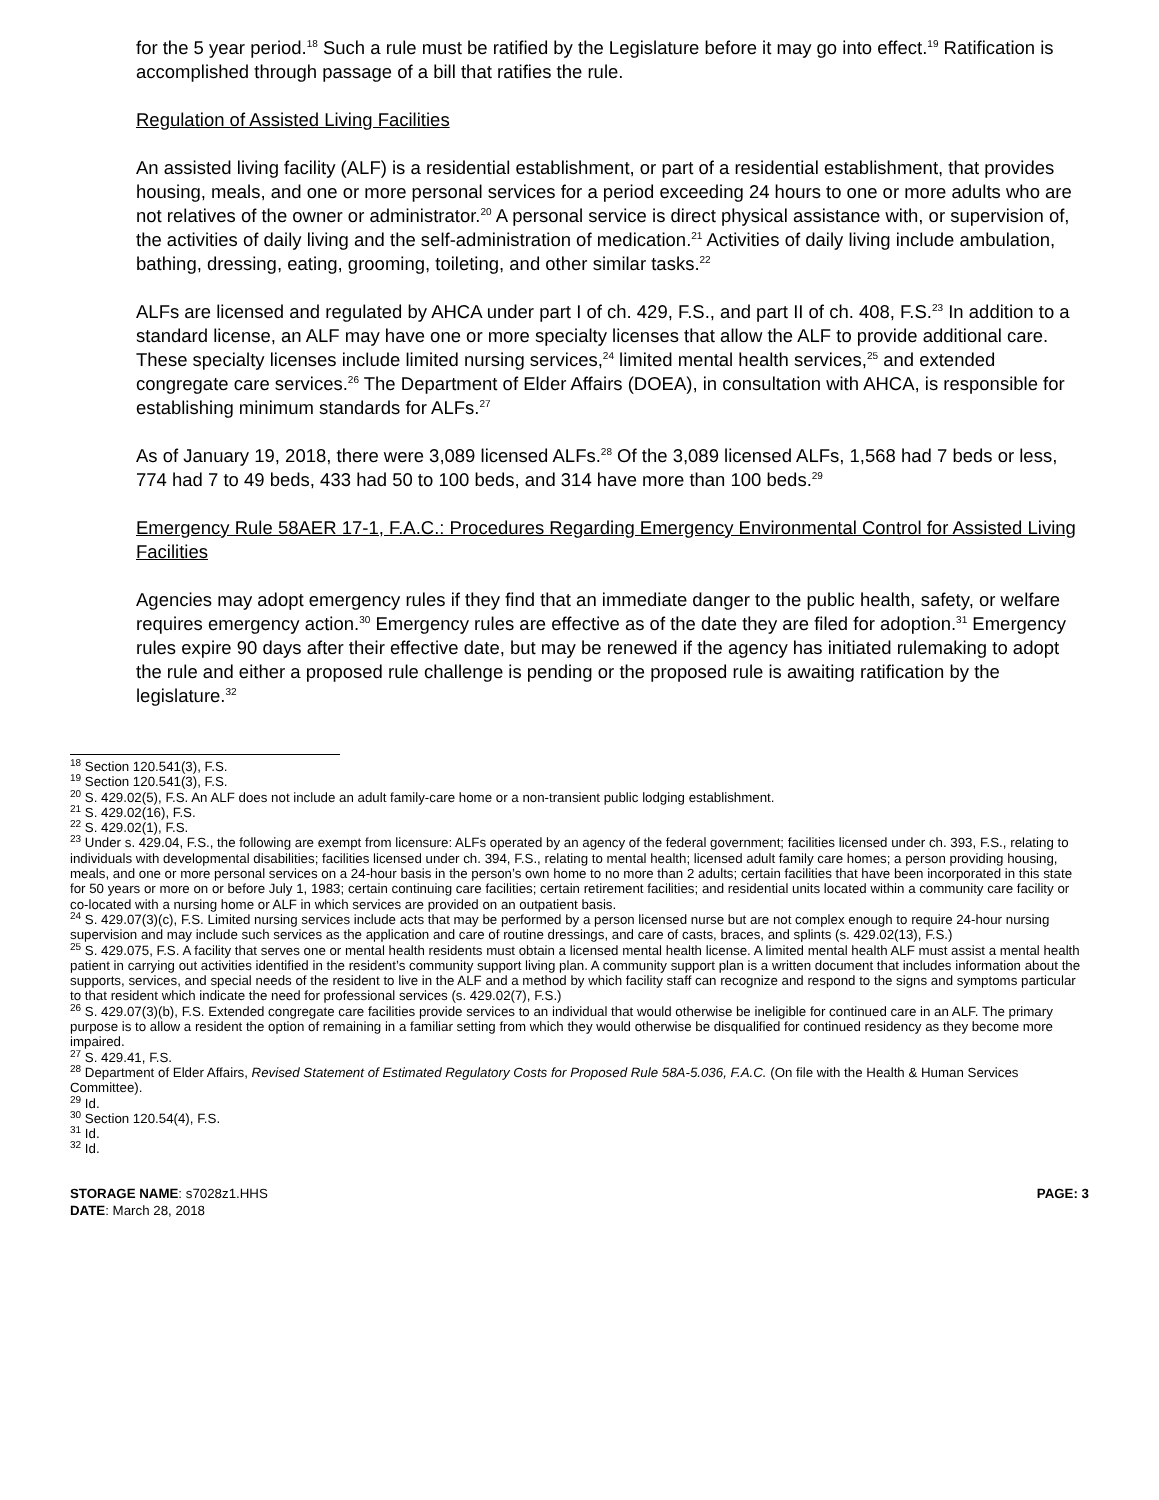for the 5 year period.<sup>18</sup> Such a rule must be ratified by the Legislature before it may go into effect.<sup>19</sup> Ratification is accomplished through passage of a bill that ratifies the rule.
Regulation of Assisted Living Facilities
An assisted living facility (ALF) is a residential establishment, or part of a residential establishment, that provides housing, meals, and one or more personal services for a period exceeding 24 hours to one or more adults who are not relatives of the owner or administrator.<sup>20</sup> A personal service is direct physical assistance with, or supervision of, the activities of daily living and the self-administration of medication.<sup>21</sup> Activities of daily living include ambulation, bathing, dressing, eating, grooming, toileting, and other similar tasks.<sup>22</sup>
ALFs are licensed and regulated by AHCA under part I of ch. 429, F.S., and part II of ch. 408, F.S.<sup>23</sup> In addition to a standard license, an ALF may have one or more specialty licenses that allow the ALF to provide additional care. These specialty licenses include limited nursing services,<sup>24</sup> limited mental health services,<sup>25</sup> and extended congregate care services.<sup>26</sup> The Department of Elder Affairs (DOEA), in consultation with AHCA, is responsible for establishing minimum standards for ALFs.<sup>27</sup>
As of January 19, 2018, there were 3,089 licensed ALFs.<sup>28</sup> Of the 3,089 licensed ALFs, 1,568 had 7 beds or less, 774 had 7 to 49 beds, 433 had 50 to 100 beds, and 314 have more than 100 beds.<sup>29</sup>
Emergency Rule 58AER 17-1, F.A.C.: Procedures Regarding Emergency Environmental Control for Assisted Living Facilities
Agencies may adopt emergency rules if they find that an immediate danger to the public health, safety, or welfare requires emergency action.<sup>30</sup> Emergency rules are effective as of the date they are filed for adoption.<sup>31</sup> Emergency rules expire 90 days after their effective date, but may be renewed if the agency has initiated rulemaking to adopt the rule and either a proposed rule challenge is pending or the proposed rule is awaiting ratification by the legislature.<sup>32</sup>
<sup>18</sup> Section 120.541(3), F.S.
<sup>19</sup> Section 120.541(3), F.S.
<sup>20</sup> S. 429.02(5), F.S. An ALF does not include an adult family-care home or a non-transient public lodging establishment.
<sup>21</sup> S. 429.02(16), F.S.
<sup>22</sup> S. 429.02(1), F.S.
<sup>23</sup> Under s. 429.04, F.S., the following are exempt from licensure: ALFs operated by an agency of the federal government; facilities licensed under ch. 393, F.S., relating to individuals with developmental disabilities; facilities licensed under ch. 394, F.S., relating to mental health; licensed adult family care homes; a person providing housing, meals, and one or more personal services on a 24-hour basis in the person’s own home to no more than 2 adults; certain facilities that have been incorporated in this state for 50 years or more on or before July 1, 1983; certain continuing care facilities; certain retirement facilities; and residential units located within a community care facility or co-located with a nursing home or ALF in which services are provided on an outpatient basis.
<sup>24</sup> S. 429.07(3)(c), F.S. Limited nursing services include acts that may be performed by a person licensed nurse but are not complex enough to require 24-hour nursing supervision and may include such services as the application and care of routine dressings, and care of casts, braces, and splints (s. 429.02(13), F.S.)
<sup>25</sup> S. 429.075, F.S. A facility that serves one or mental health residents must obtain a licensed mental health license. A limited mental health ALF must assist a mental health patient in carrying out activities identified in the resident’s community support living plan. A community support plan is a written document that includes information about the supports, services, and special needs of the resident to live in the ALF and a method by which facility staff can recognize and respond to the signs and symptoms particular to that resident which indicate the need for professional services (s. 429.02(7), F.S.)
<sup>26</sup> S. 429.07(3)(b), F.S. Extended congregate care facilities provide services to an individual that would otherwise be ineligible for continued care in an ALF. The primary purpose is to allow a resident the option of remaining in a familiar setting from which they would otherwise be disqualified for continued residency as they become more impaired.
<sup>27</sup> S. 429.41, F.S.
<sup>28</sup> Department of Elder Affairs, Revised Statement of Estimated Regulatory Costs for Proposed Rule 58A-5.036, F.A.C. (On file with the Health & Human Services Committee).
<sup>29</sup> Id.
<sup>30</sup> Section 120.54(4), F.S.
<sup>31</sup> Id.
<sup>32</sup> Id.
STORAGE NAME: s7028z1.HHS
DATE: March 28, 2018
PAGE: 3